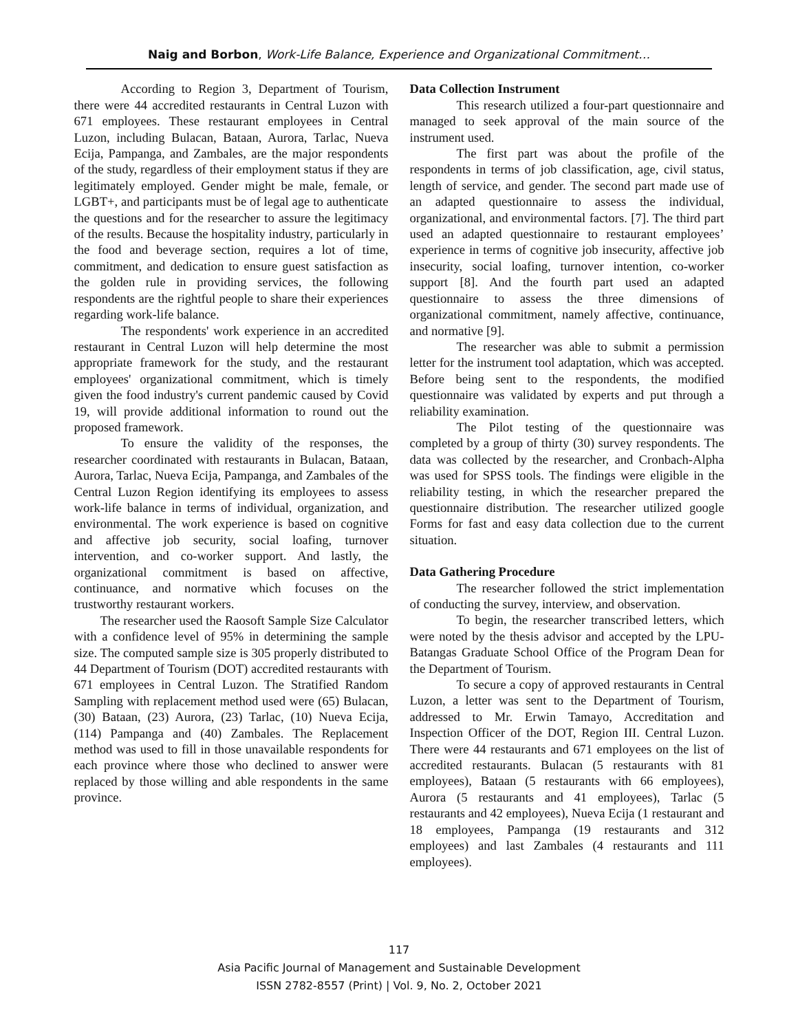Naig and Borbon, Work-Life Balance, Experience and Organizational Commitment…
According to Region 3, Department of Tourism, there were 44 accredited restaurants in Central Luzon with 671 employees. These restaurant employees in Central Luzon, including Bulacan, Bataan, Aurora, Tarlac, Nueva Ecija, Pampanga, and Zambales, are the major respondents of the study, regardless of their employment status if they are legitimately employed. Gender might be male, female, or LGBT+, and participants must be of legal age to authenticate the questions and for the researcher to assure the legitimacy of the results. Because the hospitality industry, particularly in the food and beverage section, requires a lot of time, commitment, and dedication to ensure guest satisfaction as the golden rule in providing services, the following respondents are the rightful people to share their experiences regarding work-life balance.
The respondents' work experience in an accredited restaurant in Central Luzon will help determine the most appropriate framework for the study, and the restaurant employees' organizational commitment, which is timely given the food industry's current pandemic caused by Covid 19, will provide additional information to round out the proposed framework.
To ensure the validity of the responses, the researcher coordinated with restaurants in Bulacan, Bataan, Aurora, Tarlac, Nueva Ecija, Pampanga, and Zambales of the Central Luzon Region identifying its employees to assess work-life balance in terms of individual, organization, and environmental. The work experience is based on cognitive and affective job security, social loafing, turnover intervention, and co-worker support. And lastly, the organizational commitment is based on affective, continuance, and normative which focuses on the trustworthy restaurant workers.
The researcher used the Raosoft Sample Size Calculator with a confidence level of 95% in determining the sample size. The computed sample size is 305 properly distributed to 44 Department of Tourism (DOT) accredited restaurants with 671 employees in Central Luzon. The Stratified Random Sampling with replacement method used were (65) Bulacan, (30) Bataan, (23) Aurora, (23) Tarlac, (10) Nueva Ecija, (114) Pampanga and (40) Zambales. The Replacement method was used to fill in those unavailable respondents for each province where those who declined to answer were replaced by those willing and able respondents in the same province.
Data Collection Instrument
This research utilized a four-part questionnaire and managed to seek approval of the main source of the instrument used.
The first part was about the profile of the respondents in terms of job classification, age, civil status, length of service, and gender. The second part made use of an adapted questionnaire to assess the individual, organizational, and environmental factors. [7]. The third part used an adapted questionnaire to restaurant employees’ experience in terms of cognitive job insecurity, affective job insecurity, social loafing, turnover intention, co-worker support [8]. And the fourth part used an adapted questionnaire to assess the three dimensions of organizational commitment, namely affective, continuance, and normative [9].
The researcher was able to submit a permission letter for the instrument tool adaptation, which was accepted. Before being sent to the respondents, the modified questionnaire was validated by experts and put through a reliability examination.
The Pilot testing of the questionnaire was completed by a group of thirty (30) survey respondents. The data was collected by the researcher, and Cronbach-Alpha was used for SPSS tools. The findings were eligible in the reliability testing, in which the researcher prepared the questionnaire distribution. The researcher utilized google Forms for fast and easy data collection due to the current situation.
Data Gathering Procedure
The researcher followed the strict implementation of conducting the survey, interview, and observation.
To begin, the researcher transcribed letters, which were noted by the thesis advisor and accepted by the LPU-Batangas Graduate School Office of the Program Dean for the Department of Tourism.
To secure a copy of approved restaurants in Central Luzon, a letter was sent to the Department of Tourism, addressed to Mr. Erwin Tamayo, Accreditation and Inspection Officer of the DOT, Region III. Central Luzon. There were 44 restaurants and 671 employees on the list of accredited restaurants. Bulacan (5 restaurants with 81 employees), Bataan (5 restaurants with 66 employees), Aurora (5 restaurants and 41 employees), Tarlac (5 restaurants and 42 employees), Nueva Ecija (1 restaurant and 18 employees, Pampanga (19 restaurants and 312 employees) and last Zambales (4 restaurants and 111 employees).
117
Asia Pacific Journal of Management and Sustainable Development
ISSN 2782-8557 (Print) | Vol. 9, No. 2, October 2021